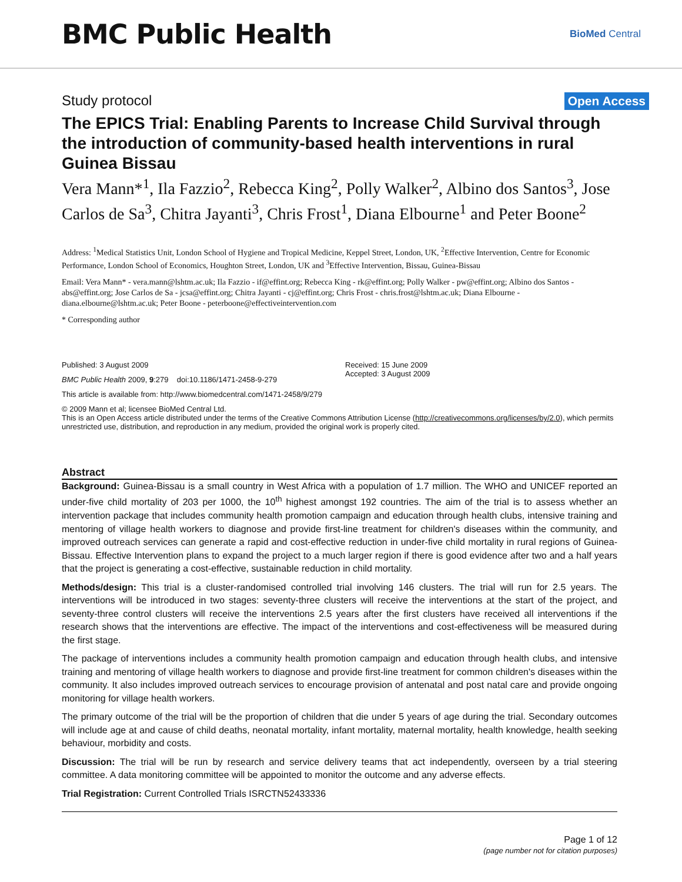BMC Public Health
BioMed Central
Study protocol Open Access
The EPICS Trial: Enabling Parents to Increase Child Survival through the introduction of community-based health interventions in rural Guinea Bissau
Vera Mann*<sup>1</sup>, Ila Fazzio<sup>2</sup>, Rebecca King<sup>2</sup>, Polly Walker<sup>2</sup>, Albino dos Santos<sup>3</sup>, Jose Carlos de Sa<sup>3</sup>, Chitra Jayanti<sup>3</sup>, Chris Frost<sup>1</sup>, Diana Elbourne<sup>1</sup> and Peter Boone<sup>2</sup>
Address: <sup>1</sup>Medical Statistics Unit, London School of Hygiene and Tropical Medicine, Keppel Street, London, UK, <sup>2</sup>Effective Intervention, Centre for Economic Performance, London School of Economics, Houghton Street, London, UK and <sup>3</sup>Effective Intervention, Bissau, Guinea-Bissau
Email: Vera Mann* - vera.mann@lshtm.ac.uk; Ila Fazzio - if@effint.org; Rebecca King - rk@effint.org; Polly Walker - pw@effint.org; Albino dos Santos - abs@effint.org; Jose Carlos de Sa - jcsa@effint.org; Chitra Jayanti - cj@effint.org; Chris Frost - chris.frost@lshtm.ac.uk; Diana Elbourne - diana.elbourne@lshtm.ac.uk; Peter Boone - peterboone@effectiveintervention.com
* Corresponding author
Published: 3 August 2009
BMC Public Health 2009, 9:279 doi:10.1186/1471-2458-9-279
Received: 15 June 2009
Accepted: 3 August 2009
This article is available from: http://www.biomedcentral.com/1471-2458/9/279
© 2009 Mann et al; licensee BioMed Central Ltd.
This is an Open Access article distributed under the terms of the Creative Commons Attribution License (http://creativecommons.org/licenses/by/2.0), which permits unrestricted use, distribution, and reproduction in any medium, provided the original work is properly cited.
Abstract
Background: Guinea-Bissau is a small country in West Africa with a population of 1.7 million. The WHO and UNICEF reported an under-five child mortality of 203 per 1000, the 10<sup>th</sup> highest amongst 192 countries. The aim of the trial is to assess whether an intervention package that includes community health promotion campaign and education through health clubs, intensive training and mentoring of village health workers to diagnose and provide first-line treatment for children's diseases within the community, and improved outreach services can generate a rapid and cost-effective reduction in under-five child mortality in rural regions of Guinea-Bissau. Effective Intervention plans to expand the project to a much larger region if there is good evidence after two and a half years that the project is generating a cost-effective, sustainable reduction in child mortality.
Methods/design: This trial is a cluster-randomised controlled trial involving 146 clusters. The trial will run for 2.5 years. The interventions will be introduced in two stages: seventy-three clusters will receive the interventions at the start of the project, and seventy-three control clusters will receive the interventions 2.5 years after the first clusters have received all interventions if the research shows that the interventions are effective. The impact of the interventions and cost-effectiveness will be measured during the first stage.
The package of interventions includes a community health promotion campaign and education through health clubs, and intensive training and mentoring of village health workers to diagnose and provide first-line treatment for common children's diseases within the community. It also includes improved outreach services to encourage provision of antenatal and post natal care and provide ongoing monitoring for village health workers.
The primary outcome of the trial will be the proportion of children that die under 5 years of age during the trial. Secondary outcomes will include age at and cause of child deaths, neonatal mortality, infant mortality, maternal mortality, health knowledge, health seeking behaviour, morbidity and costs.
Discussion: The trial will be run by research and service delivery teams that act independently, overseen by a trial steering committee. A data monitoring committee will be appointed to monitor the outcome and any adverse effects.
Trial Registration: Current Controlled Trials ISRCTN52433336
Page 1 of 12
(page number not for citation purposes)